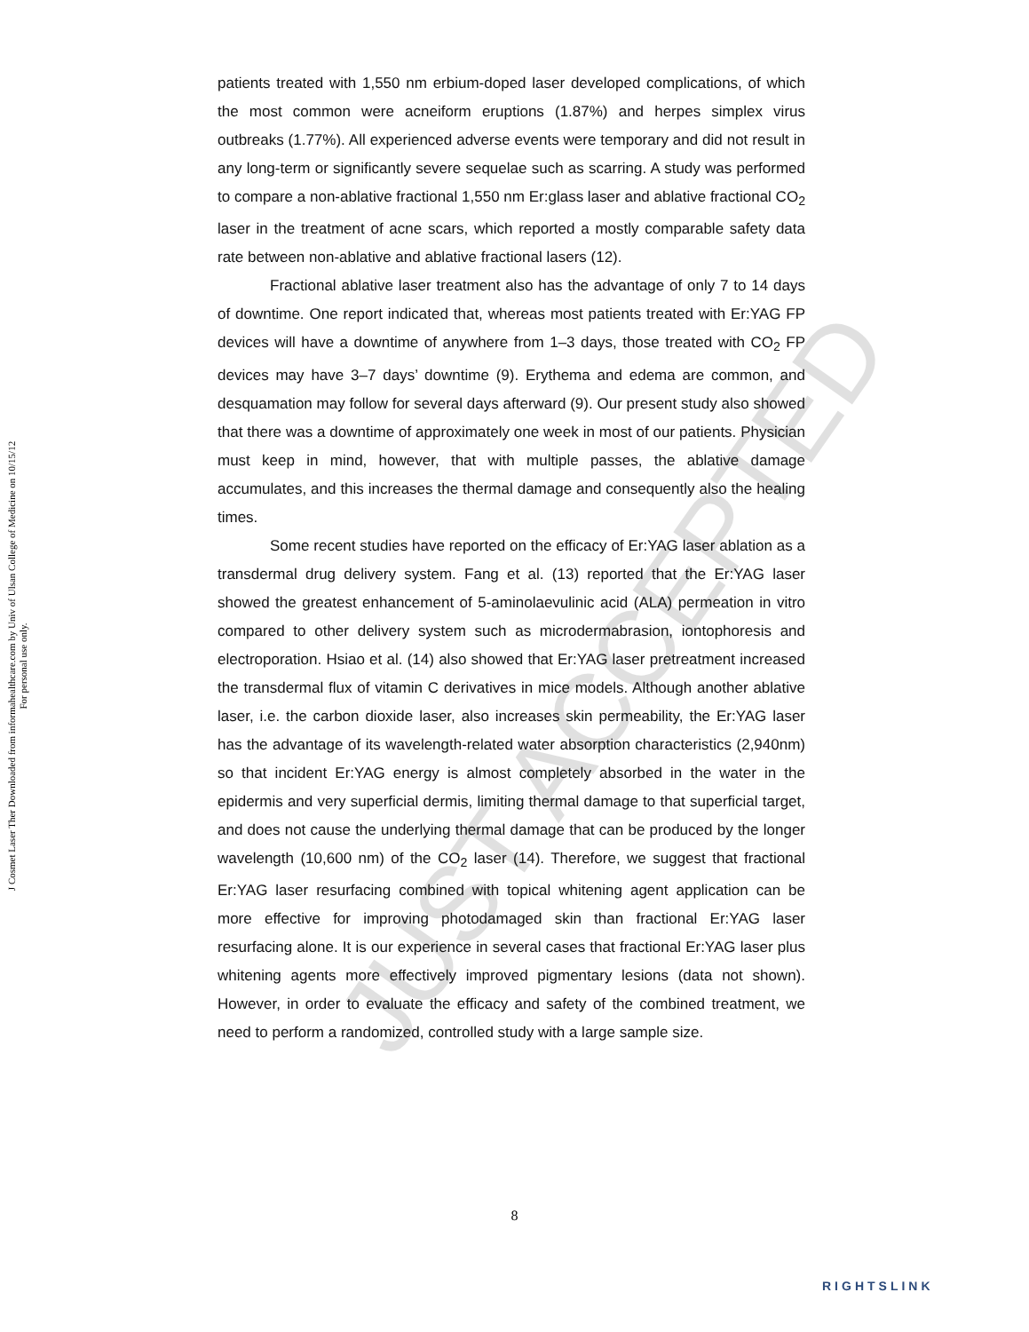JUST ACCEPTED
J Cosmet Laser Ther Downloaded from informahealthcare.com by Univ of Ulsan College of Medicine on 10/15/12
For personal use only.
patients treated with 1,550 nm erbium-doped laser developed complications, of which the most common were acneiform eruptions (1.87%) and herpes simplex virus outbreaks (1.77%). All experienced adverse events were temporary and did not result in any long-term or significantly severe sequelae such as scarring. A study was performed to compare a non-ablative fractional 1,550 nm Er:glass laser and ablative fractional CO<sub>2</sub> laser in the treatment of acne scars, which reported a mostly comparable safety data rate between non-ablative and ablative fractional lasers (12).
Fractional ablative laser treatment also has the advantage of only 7 to 14 days of downtime. One report indicated that, whereas most patients treated with Er:YAG FP devices will have a downtime of anywhere from 1–3 days, those treated with CO<sub>2</sub> FP devices may have 3–7 days’ downtime (9). Erythema and edema are common, and desquamation may follow for several days afterward (9). Our present study also showed that there was a downtime of approximately one week in most of our patients. Physician must keep in mind, however, that with multiple passes, the ablative damage accumulates, and this increases the thermal damage and consequently also the healing times.
Some recent studies have reported on the efficacy of Er:YAG laser ablation as a transdermal drug delivery system. Fang et al. (13) reported that the Er:YAG laser showed the greatest enhancement of 5-aminolaevulinic acid (ALA) permeation in vitro compared to other delivery system such as microdermabrasion, iontophoresis and electroporation. Hsiao et al. (14) also showed that Er:YAG laser pretreatment increased the transdermal flux of vitamin C derivatives in mice models. Although another ablative laser, i.e. the carbon dioxide laser, also increases skin permeability, the Er:YAG laser has the advantage of its wavelength-related water absorption characteristics (2,940nm) so that incident Er:YAG energy is almost completely absorbed in the water in the epidermis and very superficial dermis, limiting thermal damage to that superficial target, and does not cause the underlying thermal damage that can be produced by the longer wavelength (10,600 nm) of the CO<sub>2</sub> laser (14). Therefore, we suggest that fractional Er:YAG laser resurfacing combined with topical whitening agent application can be more effective for improving photodamaged skin than fractional Er:YAG laser resurfacing alone. It is our experience in several cases that fractional Er:YAG laser plus whitening agents more effectively improved pigmentary lesions (data not shown). However, in order to evaluate the efficacy and safety of the combined treatment, we need to perform a randomized, controlled study with a large sample size.
8
RIGHTSLINK